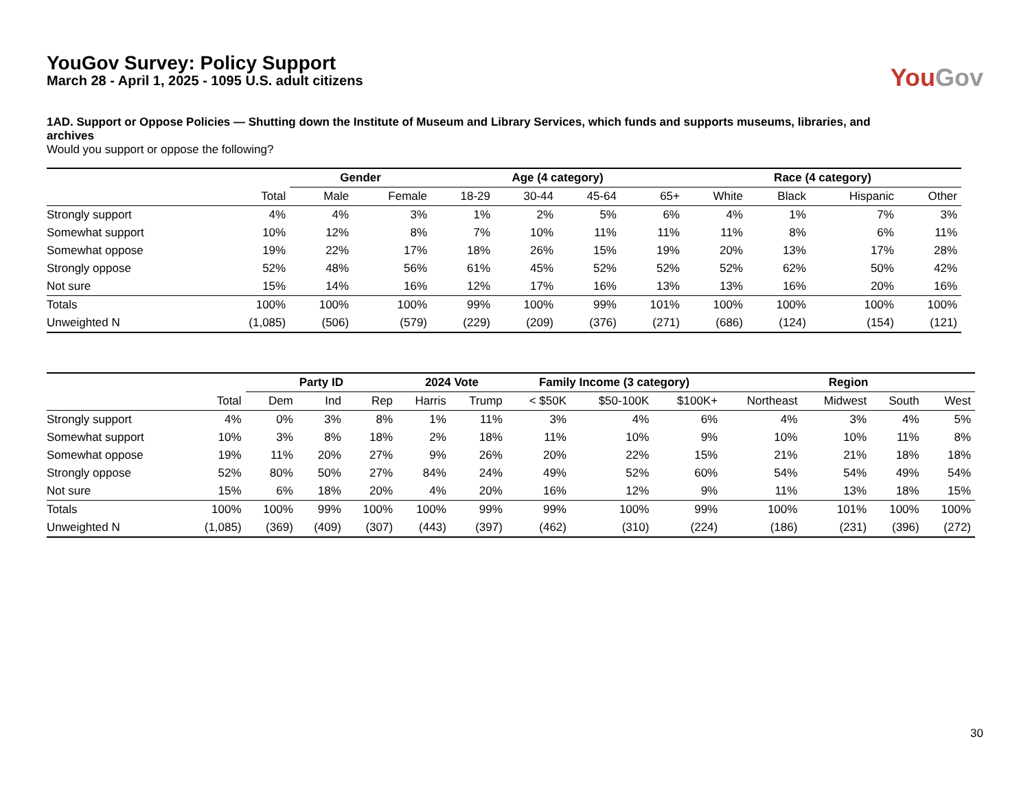YouGov Survey: Policy Support
March 28 - April 1, 2025 - 1095 U.S. adult citizens
YouGov
1AD. Support or Oppose Policies — Shutting down the Institute of Museum and Library Services, which funds and supports museums, libraries, and archives
Would you support or oppose the following?
| | | Gender | | Age (4 category) | | | | Race (4 category) | | | |
| --- | --- | --- | --- | --- | --- | --- | --- | --- | --- | --- | --- |
| | Total | Male | Female | 18-29 | 30-44 | 45-64 | 65+ | White | Black | Hispanic | Other |
| Strongly support | 4% | 4% | 3% | 1% | 2% | 5% | 6% | 4% | 1% | 7% | 3% |
| Somewhat support | 10% | 12% | 8% | 7% | 10% | 11% | 11% | 11% | 8% | 6% | 11% |
| Somewhat oppose | 19% | 22% | 17% | 18% | 26% | 15% | 19% | 20% | 13% | 17% | 28% |
| Strongly oppose | 52% | 48% | 56% | 61% | 45% | 52% | 52% | 52% | 62% | 50% | 42% |
| Not sure | 15% | 14% | 16% | 12% | 17% | 16% | 13% | 13% | 16% | 20% | 16% |
| Totals | 100% | 100% | 100% | 99% | 100% | 99% | 101% | 100% | 100% | 100% | 100% |
| Unweighted N | (1,085) | (506) | (579) | (229) | (209) | (376) | (271) | (686) | (124) | (154) | (121) |
| | | Party ID | | | 2024 Vote | | Family Income (3 category) | | | Region | | | |
| --- | --- | --- | --- | --- | --- | --- | --- | --- | --- | --- | --- | --- | --- |
| | Total | Dem | Ind | Rep | Harris | Trump | < $50K | $50-100K | $100K+ | Northeast | Midwest | South | West |
| Strongly support | 4% | 0% | 3% | 8% | 1% | 11% | 3% | 4% | 6% | 4% | 3% | 4% | 5% |
| Somewhat support | 10% | 3% | 8% | 18% | 2% | 18% | 11% | 10% | 9% | 10% | 10% | 11% | 8% |
| Somewhat oppose | 19% | 11% | 20% | 27% | 9% | 26% | 20% | 22% | 15% | 21% | 21% | 18% | 18% |
| Strongly oppose | 52% | 80% | 50% | 27% | 84% | 24% | 49% | 52% | 60% | 54% | 54% | 49% | 54% |
| Not sure | 15% | 6% | 18% | 20% | 4% | 20% | 16% | 12% | 9% | 11% | 13% | 18% | 15% |
| Totals | 100% | 100% | 99% | 100% | 100% | 99% | 99% | 100% | 99% | 100% | 101% | 100% | 100% |
| Unweighted N | (1,085) | (369) | (409) | (307) | (443) | (397) | (462) | (310) | (224) | (186) | (231) | (396) | (272) |
30